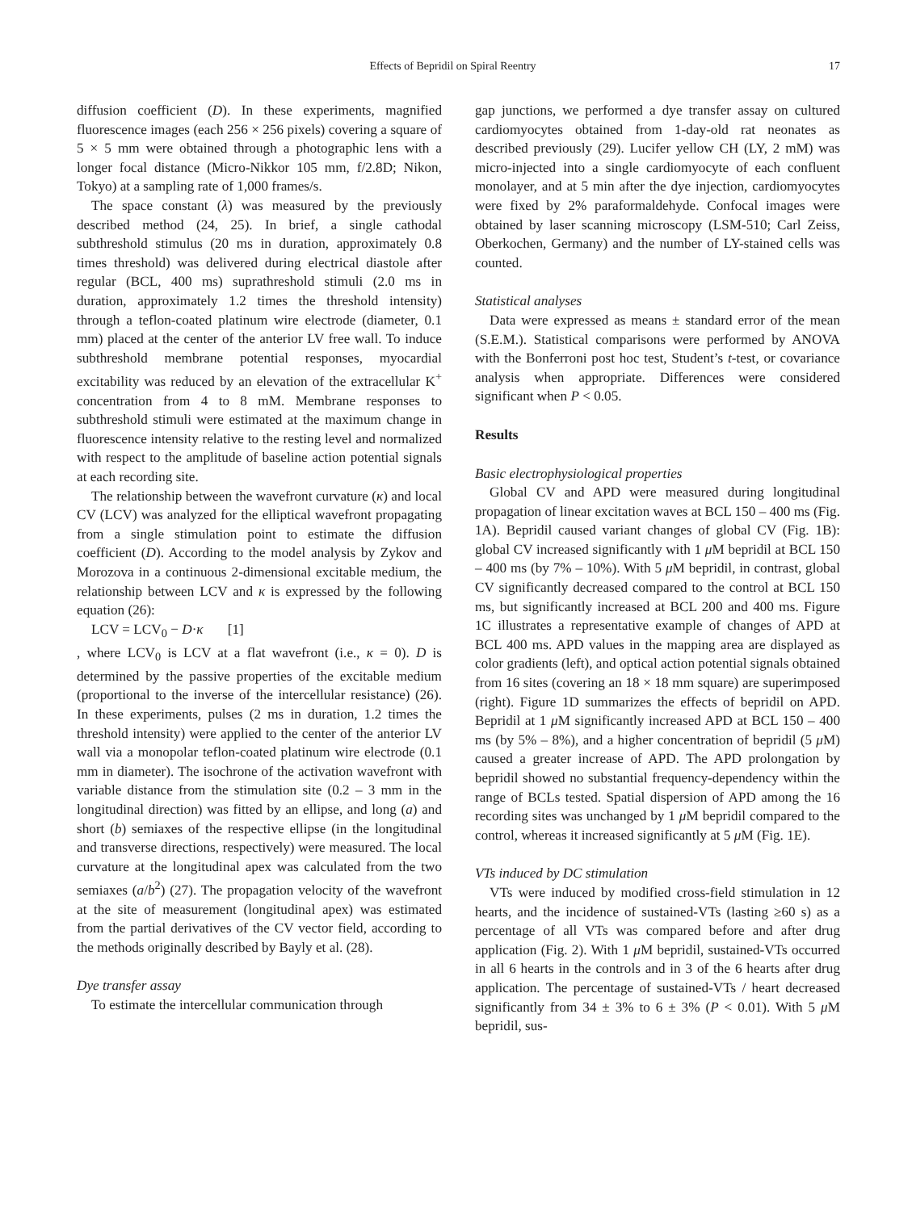Effects of Bepridil on Spiral Reentry 17
diffusion coefficient (D). In these experiments, magnified fluorescence images (each 256 × 256 pixels) covering a square of 5 × 5 mm were obtained through a photographic lens with a longer focal distance (Micro-Nikkor 105 mm, f/2.8D; Nikon, Tokyo) at a sampling rate of 1,000 frames/s.
The space constant (λ) was measured by the previously described method (24, 25). In brief, a single cathodal subthreshold stimulus (20 ms in duration, approximately 0.8 times threshold) was delivered during electrical diastole after regular (BCL, 400 ms) suprathreshold stimuli (2.0 ms in duration, approximately 1.2 times the threshold intensity) through a teflon-coated platinum wire electrode (diameter, 0.1 mm) placed at the center of the anterior LV free wall. To induce subthreshold membrane potential responses, myocardial excitability was reduced by an elevation of the extracellular K<sup>+</sup> concentration from 4 to 8 mM. Membrane responses to subthreshold stimuli were estimated at the maximum change in fluorescence intensity relative to the resting level and normalized with respect to the amplitude of baseline action potential signals at each recording site.
The relationship between the wavefront curvature (κ) and local CV (LCV) was analyzed for the elliptical wavefront propagating from a single stimulation point to estimate the diffusion coefficient (D). According to the model analysis by Zykov and Morozova in a continuous 2-dimensional excitable medium, the relationship between LCV and κ is expressed by the following equation (26):
LCV = LCV<sub>0</sub> − D·κ [1]
, where LCV<sub>0</sub> is LCV at a flat wavefront (i.e., κ = 0). D is determined by the passive properties of the excitable medium (proportional to the inverse of the intercellular resistance) (26). In these experiments, pulses (2 ms in duration, 1.2 times the threshold intensity) were applied to the center of the anterior LV wall via a monopolar teflon-coated platinum wire electrode (0.1 mm in diameter). The isochrone of the activation wavefront with variable distance from the stimulation site (0.2 – 3 mm in the longitudinal direction) was fitted by an ellipse, and long (a) and short (b) semiaxes of the respective ellipse (in the longitudinal and transverse directions, respectively) were measured. The local curvature at the longitudinal apex was calculated from the two semiaxes (a/b<sup>2</sup>) (27). The propagation velocity of the wavefront at the site of measurement (longitudinal apex) was estimated from the partial derivatives of the CV vector field, according to the methods originally described by Bayly et al. (28).
Dye transfer assay
To estimate the intercellular communication through
gap junctions, we performed a dye transfer assay on cultured cardiomyocytes obtained from 1-day-old rat neonates as described previously (29). Lucifer yellow CH (LY, 2 mM) was micro-injected into a single cardiomyocyte of each confluent monolayer, and at 5 min after the dye injection, cardiomyocytes were fixed by 2% paraformaldehyde. Confocal images were obtained by laser scanning microscopy (LSM-510; Carl Zeiss, Oberkochen, Germany) and the number of LY-stained cells was counted.
Statistical analyses
Data were expressed as means ± standard error of the mean (S.E.M.). Statistical comparisons were performed by ANOVA with the Bonferroni post hoc test, Student’s t-test, or covariance analysis when appropriate. Differences were considered significant when P < 0.05.
Results
Basic electrophysiological properties
Global CV and APD were measured during longitudinal propagation of linear excitation waves at BCL 150 – 400 ms (Fig. 1A). Bepridil caused variant changes of global CV (Fig. 1B): global CV increased significantly with 1 μ M bepridil at BCL 150 – 400 ms (by 7% – 10%). With 5 μ M bepridil, in contrast, global CV significantly decreased compared to the control at BCL 150 ms, but significantly increased at BCL 200 and 400 ms. Figure 1C illustrates a representative example of changes of APD at BCL 400 ms. APD values in the mapping area are displayed as color gradients (left), and optical action potential signals obtained from 16 sites (covering an 18 × 18 mm square) are superimposed (right). Figure 1D summarizes the effects of bepridil on APD. Bepridil at 1 μ M significantly increased APD at BCL 150 – 400 ms (by 5% – 8%), and a higher concentration of bepridil (5 μ M) caused a greater increase of APD. The APD prolongation by bepridil showed no substantial frequency-dependency within the range of BCLs tested. Spatial dispersion of APD among the 16 recording sites was unchanged by 1 μ M bepridil compared to the control, whereas it increased significantly at 5 μ M (Fig. 1E).
VTs induced by DC stimulation
VTs were induced by modified cross-field stimulation in 12 hearts, and the incidence of sustained-VTs (lasting ≥60 s) as a percentage of all VTs was compared before and after drug application (Fig. 2). With 1 μ M bepridil, sustained-VTs occurred in all 6 hearts in the controls and in 3 of the 6 hearts after drug application. The percentage of sustained-VTs / heart decreased significantly from 34 ± 3% to 6 ± 3% (P < 0.01). With 5 μ M bepridil, sus-